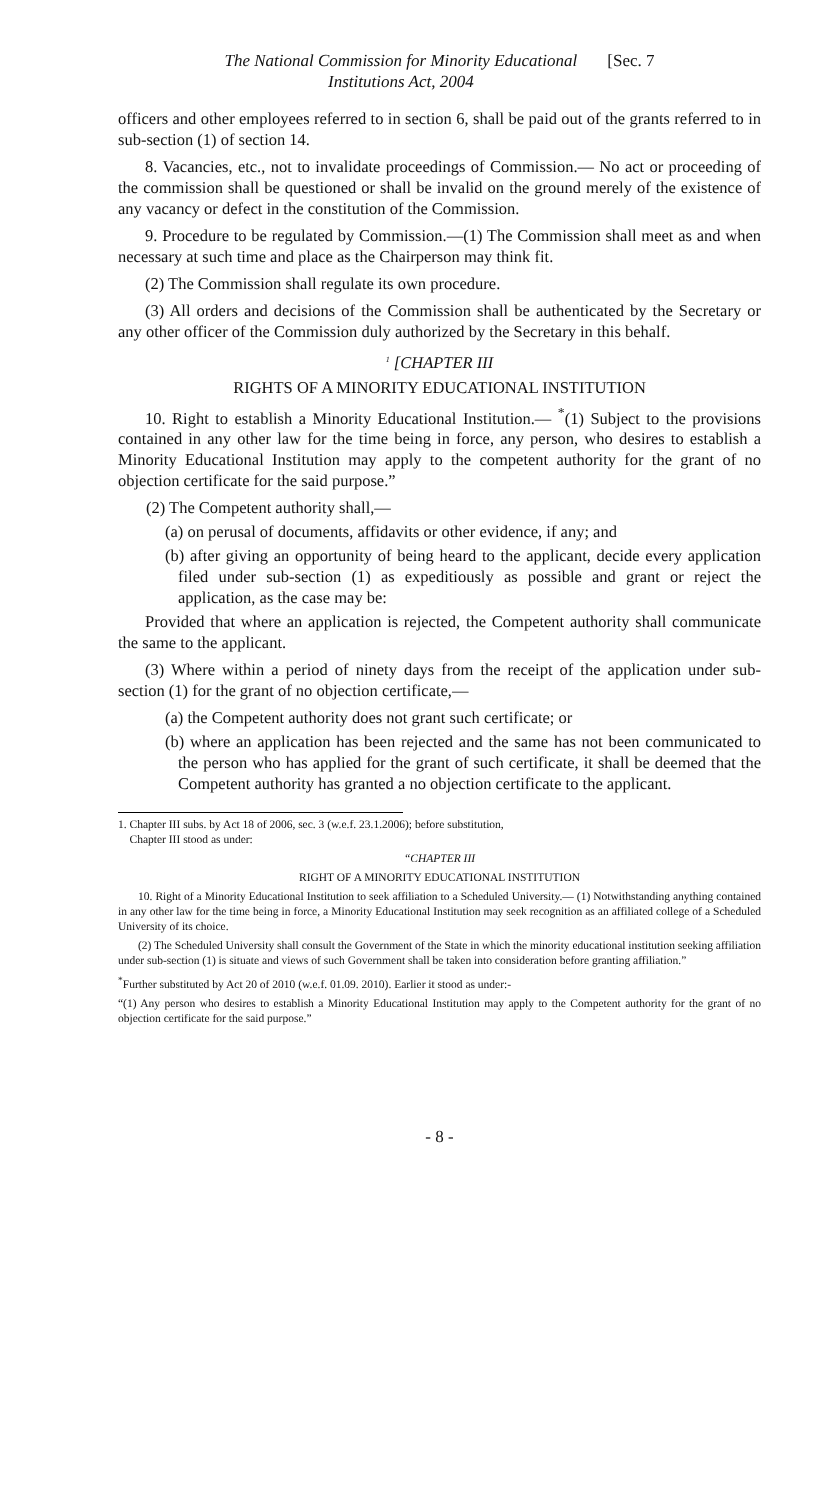The National Commission for Minority Educational
Institutions Act, 2004
[Sec. 7
officers and other employees referred to in section 6, shall be paid out of the grants referred to in sub-section (1) of section 14.
8. Vacancies, etc., not to invalidate proceedings of Commission.— No act or proceeding of the commission shall be questioned or shall be invalid on the ground merely of the existence of any vacancy or defect in the constitution of the Commission.
9. Procedure to be regulated by Commission.—(1) The Commission shall meet as and when necessary at such time and place as the Chairperson may think fit.
(2) The Commission shall regulate its own procedure.
(3) All orders and decisions of the Commission shall be authenticated by the Secretary or any other officer of the Commission duly authorized by the Secretary in this behalf.
<sup>1</sup> [CHAPTER III
RIGHTS OF A MINORITY EDUCATIONAL INSTITUTION
10. Right to establish a Minority Educational Institution.— <sup>*</sup>(1) Subject to the provisions contained in any other law for the time being in force, any person, who desires to establish a Minority Educational Institution may apply to the competent authority for the grant of no objection certificate for the said purpose.”
(2) The Competent authority shall,—
(a) on perusal of documents, affidavits or other evidence, if any; and
(b) after giving an opportunity of being heard to the applicant, decide every application filed under sub-section (1) as expeditiously as possible and grant or reject the application, as the case may be:
Provided that where an application is rejected, the Competent authority shall communicate the same to the applicant.
(3) Where within a period of ninety days from the receipt of the application under sub-section (1) for the grant of no objection certificate,—
(a) the Competent authority does not grant such certificate; or
(b) where an application has been rejected and the same has not been communicated to the person who has applied for the grant of such certificate, it shall be deemed that the Competent authority has granted a no objection certificate to the applicant.
1. Chapter III subs. by Act 18 of 2006, sec. 3 (w.e.f. 23.1.2006); before substitution,
Chapter III stood as under:
“CHAPTER III
RIGHT OF A MINORITY EDUCATIONAL INSTITUTION
10. Right of a Minority Educational Institution to seek affiliation to a Scheduled University.— (1) Notwithstanding anything contained in any other law for the time being in force, a Minority Educational Institution may seek recognition as an affiliated college of a Scheduled University of its choice.
(2) The Scheduled University shall consult the Government of the State in which the minority educational institution seeking affiliation under sub-section (1) is situate and views of such Government shall be taken into consideration before granting affiliation.”
<sup>*</sup> Further substituted by Act 20 of 2010 (w.e.f. 01.09. 2010). Earlier it stood as under:-
“(1) Any person who desires to establish a Minority Educational Institution may apply to the Competent authority for the grant of no objection certificate for the said purpose.”
- 8 -